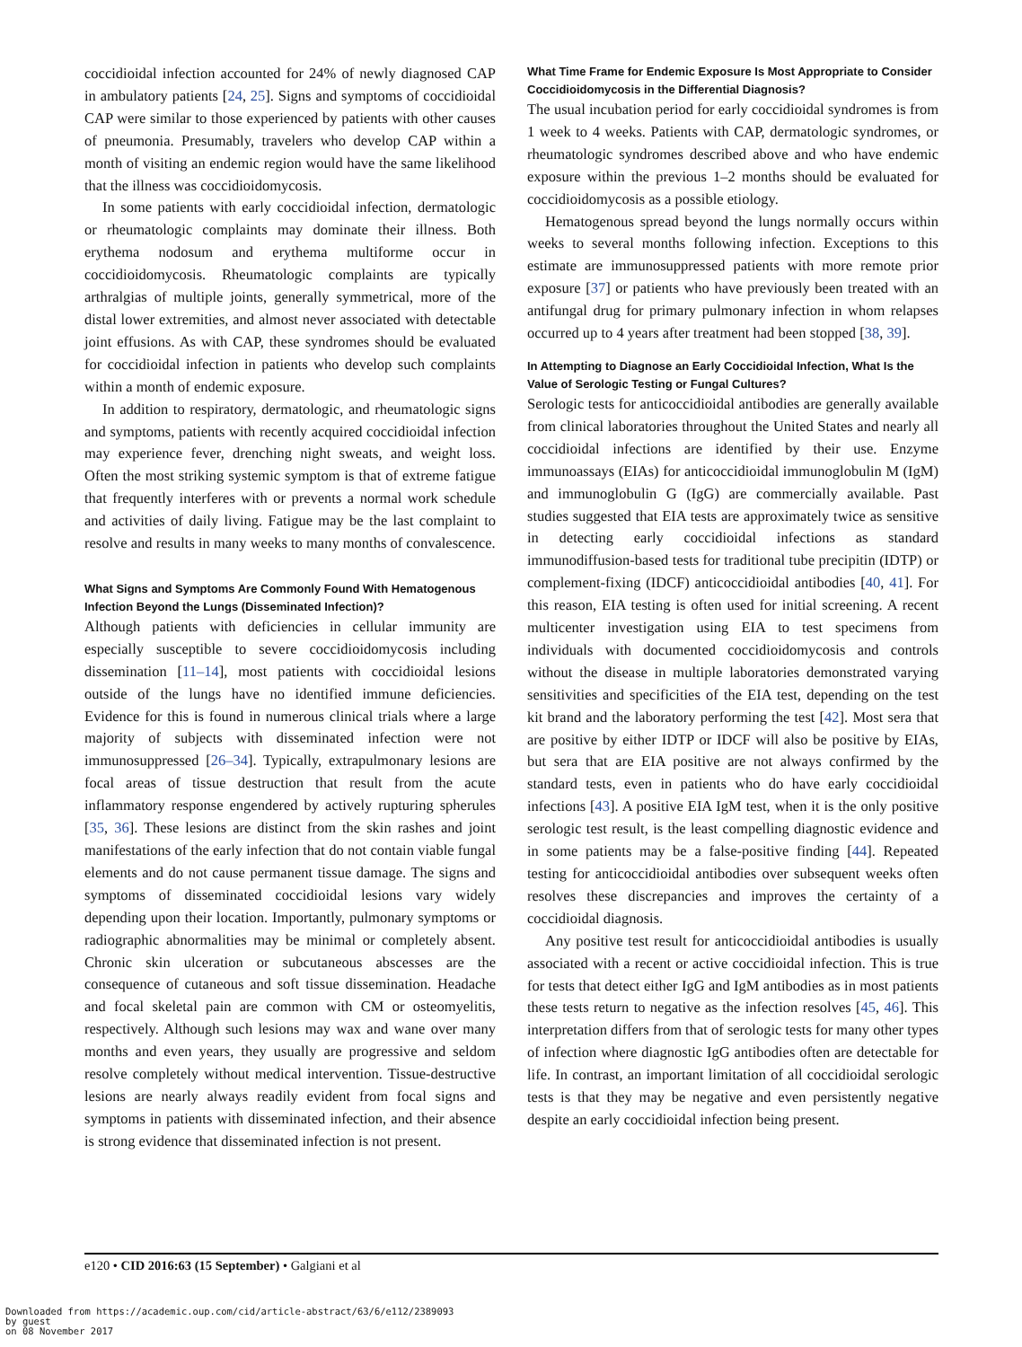coccidioidal infection accounted for 24% of newly diagnosed CAP in ambulatory patients [24, 25]. Signs and symptoms of coccidioidal CAP were similar to those experienced by patients with other causes of pneumonia. Presumably, travelers who develop CAP within a month of visiting an endemic region would have the same likelihood that the illness was coccidioidomycosis.
In some patients with early coccidioidal infection, dermatologic or rheumatologic complaints may dominate their illness. Both erythema nodosum and erythema multiforme occur in coccidioidomycosis. Rheumatologic complaints are typically arthralgias of multiple joints, generally symmetrical, more of the distal lower extremities, and almost never associated with detectable joint effusions. As with CAP, these syndromes should be evaluated for coccidioidal infection in patients who develop such complaints within a month of endemic exposure.
In addition to respiratory, dermatologic, and rheumatologic signs and symptoms, patients with recently acquired coccidioidal infection may experience fever, drenching night sweats, and weight loss. Often the most striking systemic symptom is that of extreme fatigue that frequently interferes with or prevents a normal work schedule and activities of daily living. Fatigue may be the last complaint to resolve and results in many weeks to many months of convalescence.
What Signs and Symptoms Are Commonly Found With Hematogenous Infection Beyond the Lungs (Disseminated Infection)?
Although patients with deficiencies in cellular immunity are especially susceptible to severe coccidioidomycosis including dissemination [11–14], most patients with coccidioidal lesions outside of the lungs have no identified immune deficiencies. Evidence for this is found in numerous clinical trials where a large majority of subjects with disseminated infection were not immunosuppressed [26–34]. Typically, extrapulmonary lesions are focal areas of tissue destruction that result from the acute inflammatory response engendered by actively rupturing spherules [35, 36]. These lesions are distinct from the skin rashes and joint manifestations of the early infection that do not contain viable fungal elements and do not cause permanent tissue damage. The signs and symptoms of disseminated coccidioidal lesions vary widely depending upon their location. Importantly, pulmonary symptoms or radiographic abnormalities may be minimal or completely absent. Chronic skin ulceration or subcutaneous abscesses are the consequence of cutaneous and soft tissue dissemination. Headache and focal skeletal pain are common with CM or osteomyelitis, respectively. Although such lesions may wax and wane over many months and even years, they usually are progressive and seldom resolve completely without medical intervention. Tissue-destructive lesions are nearly always readily evident from focal signs and symptoms in patients with disseminated infection, and their absence is strong evidence that disseminated infection is not present.
What Time Frame for Endemic Exposure Is Most Appropriate to Consider Coccidioidomycosis in the Differential Diagnosis?
The usual incubation period for early coccidioidal syndromes is from 1 week to 4 weeks. Patients with CAP, dermatologic syndromes, or rheumatologic syndromes described above and who have endemic exposure within the previous 1–2 months should be evaluated for coccidioidomycosis as a possible etiology.
Hematogenous spread beyond the lungs normally occurs within weeks to several months following infection. Exceptions to this estimate are immunosuppressed patients with more remote prior exposure [37] or patients who have previously been treated with an antifungal drug for primary pulmonary infection in whom relapses occurred up to 4 years after treatment had been stopped [38, 39].
In Attempting to Diagnose an Early Coccidioidal Infection, What Is the Value of Serologic Testing or Fungal Cultures?
Serologic tests for anticoccidioidal antibodies are generally available from clinical laboratories throughout the United States and nearly all coccidioidal infections are identified by their use. Enzyme immunoassays (EIAs) for anticoccidioidal immunoglobulin M (IgM) and immunoglobulin G (IgG) are commercially available. Past studies suggested that EIA tests are approximately twice as sensitive in detecting early coccidioidal infections as standard immunodiffusion-based tests for traditional tube precipitin (IDTP) or complement-fixing (IDCF) anticoccidioidal antibodies [40, 41]. For this reason, EIA testing is often used for initial screening. A recent multicenter investigation using EIA to test specimens from individuals with documented coccidioidomycosis and controls without the disease in multiple laboratories demonstrated varying sensitivities and specificities of the EIA test, depending on the test kit brand and the laboratory performing the test [42]. Most sera that are positive by either IDTP or IDCF will also be positive by EIAs, but sera that are EIA positive are not always confirmed by the standard tests, even in patients who do have early coccidioidal infections [43]. A positive EIA IgM test, when it is the only positive serologic test result, is the least compelling diagnostic evidence and in some patients may be a false-positive finding [44]. Repeated testing for anticoccidioidal antibodies over subsequent weeks often resolves these discrepancies and improves the certainty of a coccidioidal diagnosis.
Any positive test result for anticoccidioidal antibodies is usually associated with a recent or active coccidioidal infection. This is true for tests that detect either IgG and IgM antibodies as in most patients these tests return to negative as the infection resolves [45, 46]. This interpretation differs from that of serologic tests for many other types of infection where diagnostic IgG antibodies often are detectable for life. In contrast, an important limitation of all coccidioidal serologic tests is that they may be negative and even persistently negative despite an early coccidioidal infection being present.
e120 • CID 2016:63 (15 September) • Galgiani et al
Downloaded from https://academic.oup.com/cid/article-abstract/63/6/e112/2389093
by guest
on 08 November 2017